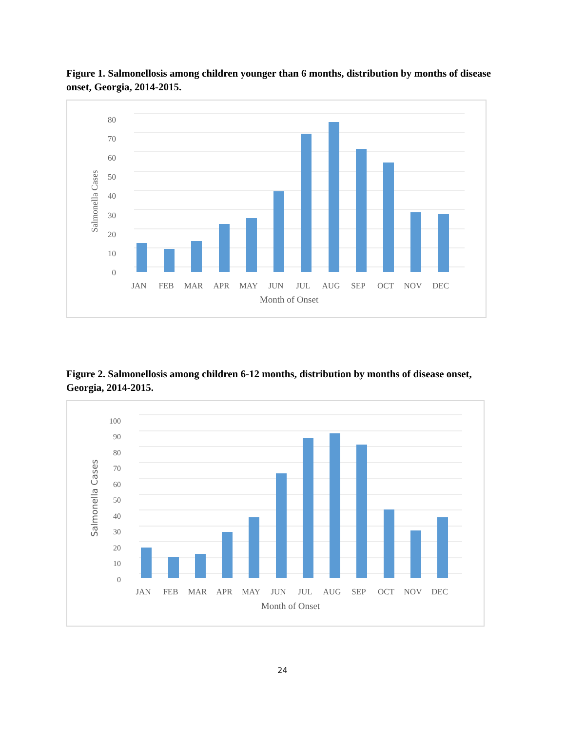Figure 1. Salmonellosis among children younger than 6 months, distribution by months of disease onset, Georgia, 2014-2015.
80
70
60
50
40
30
20
10
0
Salmonella Cases
JAN
FEB
MAR
APR
MAY
JUN
JUL
AUG
SEP
OCT
NOV
DEC
Month of Onset
Figure 2. Salmonellosis among children 6-12 months, distribution by months of disease onset, Georgia, 2014-2015.
100
90
80
70
60
50
40
30
20
10
0
Salmonella Cases
JAN
FEB
MAR
APR
MAY
JUN
JUL
AUG
SEP
OCT
NOV
DEC
Month of Onset
24